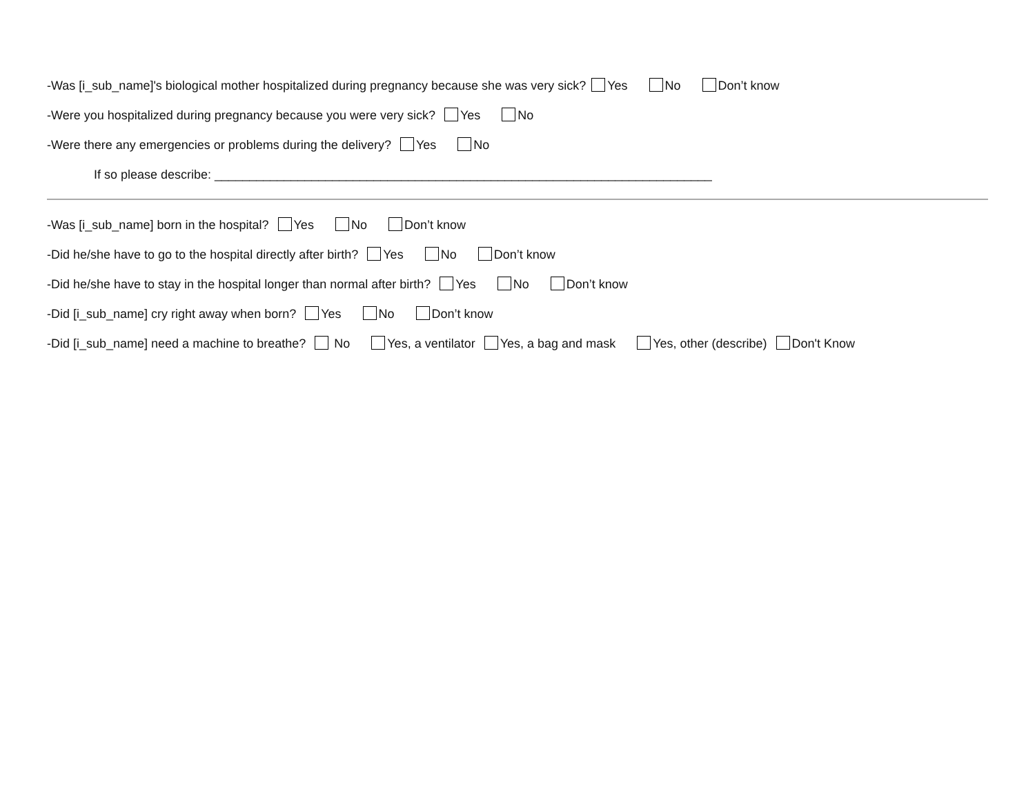-Was [i_sub_name]'s biological mother hospitalized during pregnancy because she was very sick? Yes No Don’t know
-Were you hospitalized during pregnancy because you were very sick? Yes No
-Were there any emergencies or problems during the delivery? Yes No
If so please describe: ________________________________________________________________________
-Was [i_sub_name] born in the hospital? Yes No Don’t know
-Did he/she have to go to the hospital directly after birth? Yes No Don’t know
-Did he/she have to stay in the hospital longer than normal after birth? Yes No Don’t know
-Did [i_sub_name] cry right away when born? Yes No Don’t know
-Did [i_sub_name] need a machine to breathe? No Yes, a ventilator Yes, a bag and mask Yes, other (describe) Don't Know